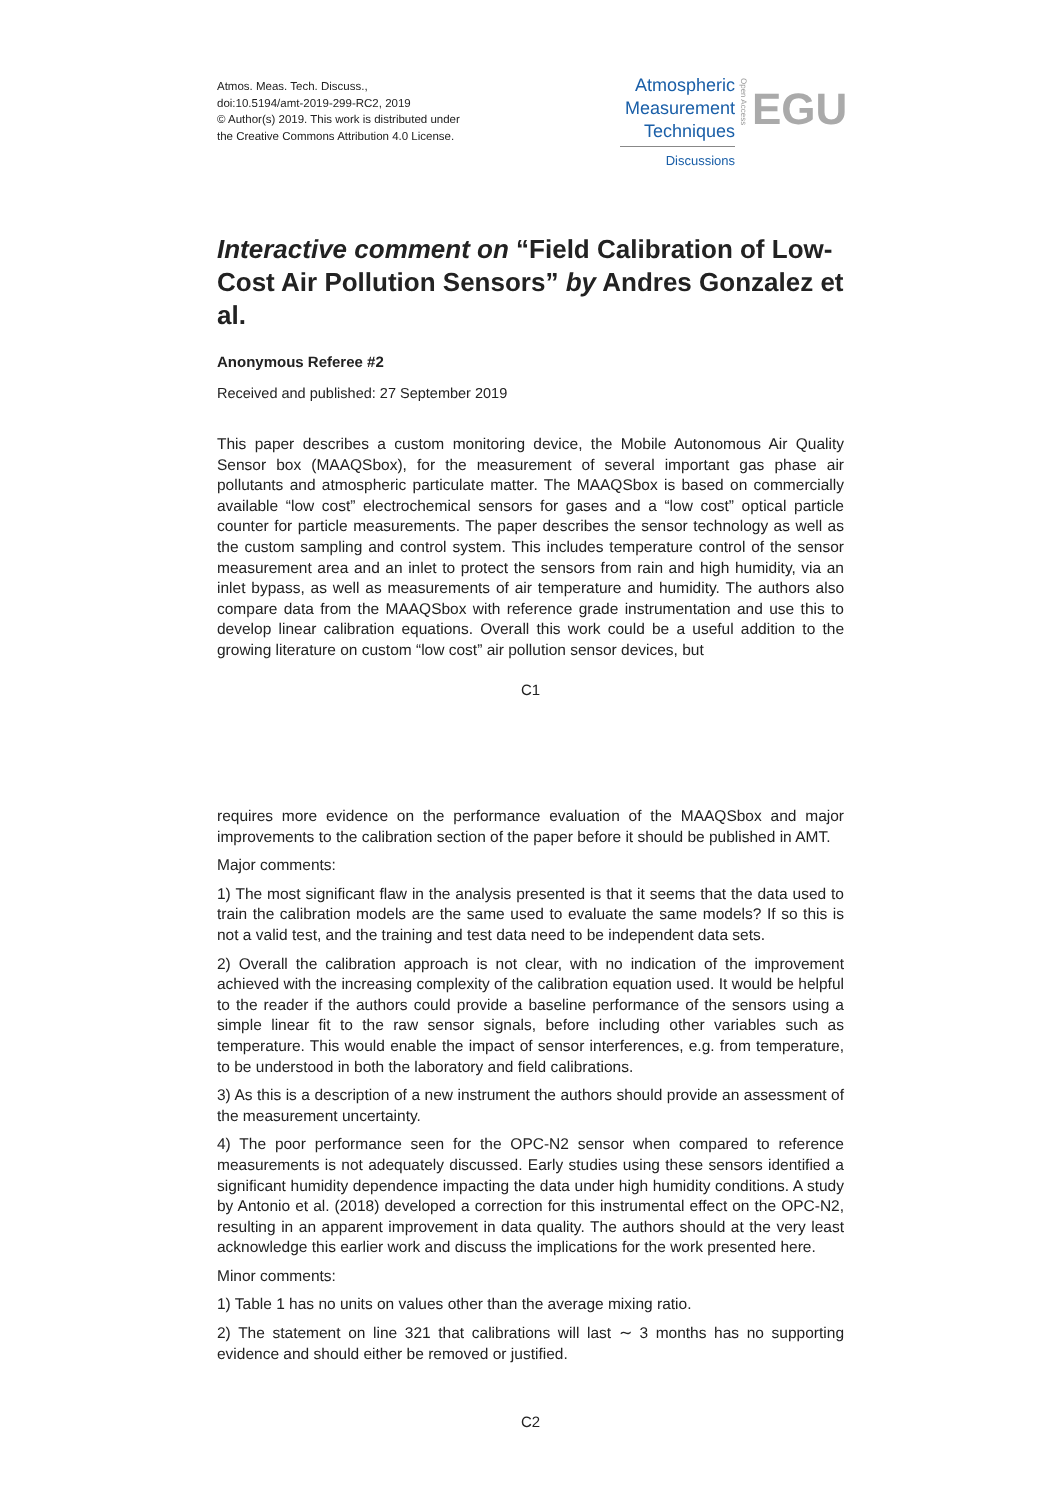Atmos. Meas. Tech. Discuss.,
doi:10.5194/amt-2019-299-RC2, 2019
© Author(s) 2019. This work is distributed under
the Creative Commons Attribution 4.0 License.
Atmospheric
Measurement
Techniques
Discussions
Open Access
EGU
Interactive comment on “Field Calibration of Low-Cost Air Pollution Sensors” by Andres Gonzalez et al.
Anonymous Referee #2
Received and published: 27 September 2019
This paper describes a custom monitoring device, the Mobile Autonomous Air Quality Sensor box (MAAQSbox), for the measurement of several important gas phase air pollutants and atmospheric particulate matter. The MAAQSbox is based on commercially available “low cost” electrochemical sensors for gases and a “low cost” optical particle counter for particle measurements. The paper describes the sensor technology as well as the custom sampling and control system. This includes temperature control of the sensor measurement area and an inlet to protect the sensors from rain and high humidity, via an inlet bypass, as well as measurements of air temperature and humidity. The authors also compare data from the MAAQSbox with reference grade instrumentation and use this to develop linear calibration equations. Overall this work could be a useful addition to the growing literature on custom “low cost” air pollution sensor devices, but
C1
requires more evidence on the performance evaluation of the MAAQSbox and major improvements to the calibration section of the paper before it should be published in AMT.
Major comments:
1) The most significant flaw in the analysis presented is that it seems that the data used to train the calibration models are the same used to evaluate the same models? If so this is not a valid test, and the training and test data need to be independent data sets.
2) Overall the calibration approach is not clear, with no indication of the improvement achieved with the increasing complexity of the calibration equation used. It would be helpful to the reader if the authors could provide a baseline performance of the sensors using a simple linear fit to the raw sensor signals, before including other variables such as temperature. This would enable the impact of sensor interferences, e.g. from temperature, to be understood in both the laboratory and field calibrations.
3) As this is a description of a new instrument the authors should provide an assessment of the measurement uncertainty.
4) The poor performance seen for the OPC-N2 sensor when compared to reference measurements is not adequately discussed. Early studies using these sensors identified a significant humidity dependence impacting the data under high humidity conditions. A study by Antonio et al. (2018) developed a correction for this instrumental effect on the OPC-N2, resulting in an apparent improvement in data quality. The authors should at the very least acknowledge this earlier work and discuss the implications for the work presented here.
Minor comments:
1) Table 1 has no units on values other than the average mixing ratio.
2) The statement on line 321 that calibrations will last ∼ 3 months has no supporting evidence and should either be removed or justified.
C2